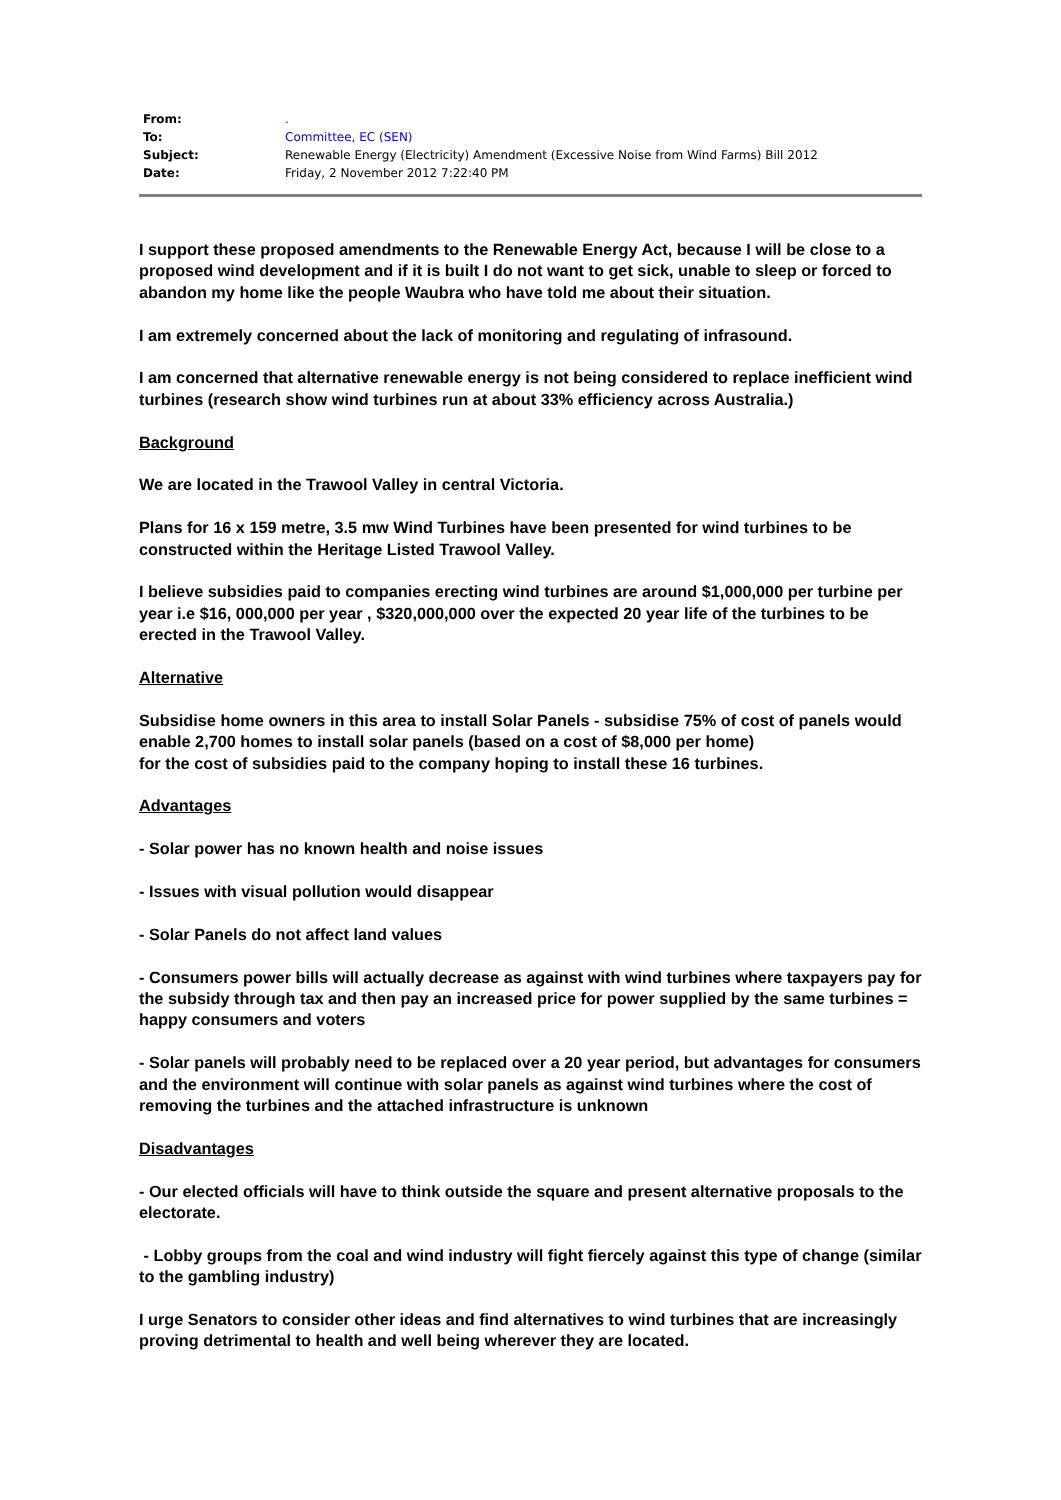| From: | . |
| To: | Committee, EC (SEN) |
| Subject: | Renewable Energy (Electricity) Amendment (Excessive Noise from Wind Farms) Bill 2012 |
| Date: | Friday, 2 November 2012 7:22:40 PM |
I support these proposed amendments to the Renewable Energy Act, because I will be close to a proposed wind development and if it is built I do not want to get sick, unable to sleep or forced to abandon my home like the people Waubra who have told me about their situation.
I am extremely concerned about the lack of monitoring and regulating of infrasound.
I am concerned that alternative renewable energy is not being considered to replace inefficient wind turbines (research show wind turbines run at about 33% efficiency across Australia.)
Background
We are located in the Trawool Valley in central Victoria.
Plans for 16 x 159 metre, 3.5 mw Wind Turbines have been presented for wind turbines to be constructed within the Heritage Listed Trawool Valley.
I believe subsidies paid to companies erecting wind turbines are around $1,000,000 per turbine per year i.e $16, 000,000 per year , $320,000,000 over the expected 20 year life of the turbines to be erected in the Trawool Valley.
Alternative
Subsidise home owners in this area to install Solar Panels - subsidise 75% of cost of panels would enable 2,700 homes to install solar panels (based on a cost of $8,000 per home)
for the cost of subsidies paid to the company hoping to install these 16 turbines.
Advantages
- Solar power has no known health and noise issues
- Issues with visual pollution would disappear
- Solar Panels do not affect land values
- Consumers power bills will actually decrease as against with wind turbines where taxpayers pay for the subsidy through tax and then pay an increased price for power supplied by the same turbines = happy consumers and voters
- Solar panels will probably need to be replaced over a 20 year period, but advantages for consumers and the environment will continue with solar panels as against wind turbines where the cost of removing the turbines and the attached infrastructure is unknown
Disadvantages
- Our elected officials will have to think outside the square and present alternative proposals to the electorate.
- Lobby groups from the coal and wind industry will fight fiercely against this type of change (similar to the gambling industry)
I urge Senators to consider other ideas and find alternatives to wind turbines that are increasingly proving detrimental to health and well being wherever they are located.